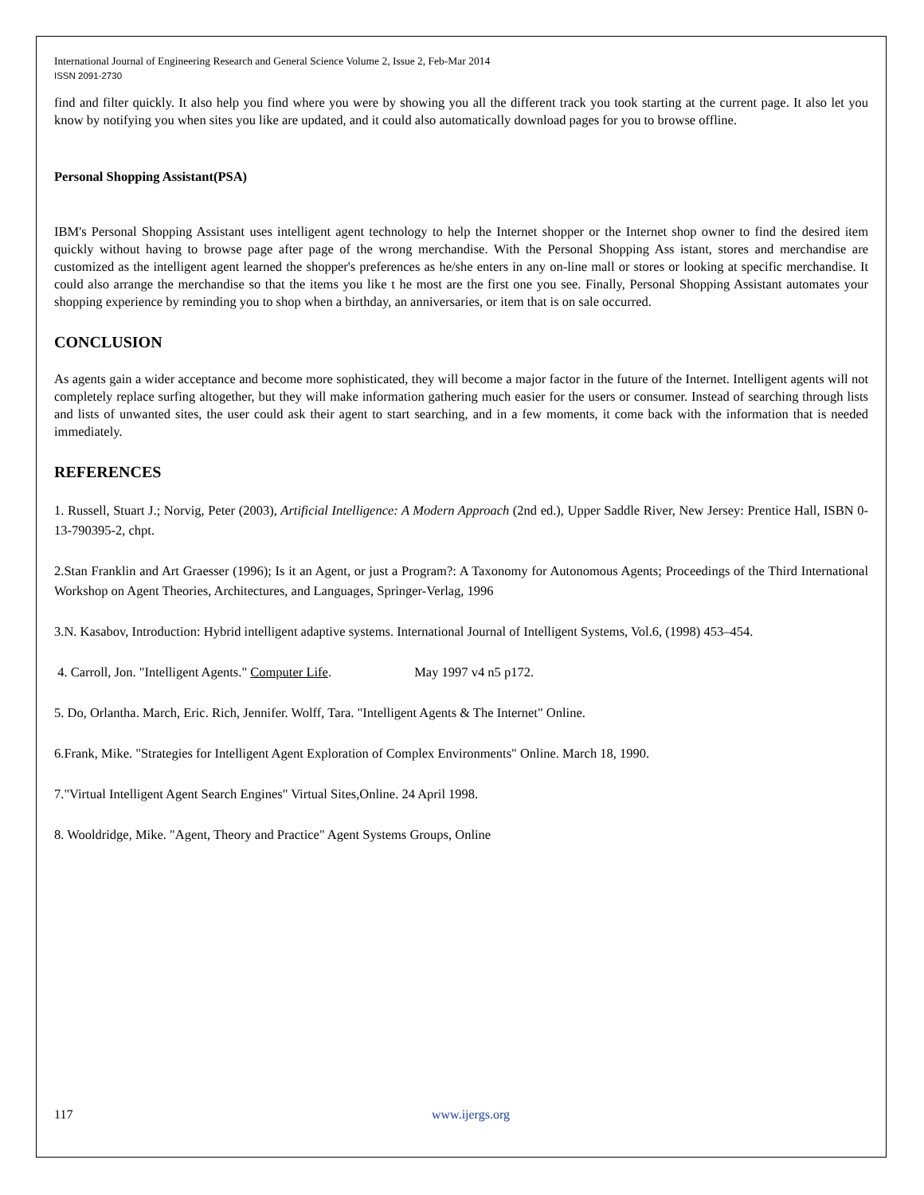International Journal of Engineering Research and General Science Volume 2, Issue 2, Feb-Mar 2014
ISSN 2091-2730
find and filter quickly. It also help you find where you were by showing you all the different track you took starting at the current page. It also let you know by notifying you when sites you like are updated, and it could also automatically download pages for you to browse offline.
Personal Shopping Assistant(PSA)
IBM's Personal Shopping Assistant uses intelligent agent technology to help the Internet shopper or the Internet shop owner to find the desired item quickly without having to browse page after page of the wrong merchandise. With the Personal Shopping Ass istant, stores and merchandise are customized as the intelligent agent learned the shopper's preferences as he/she enters in any on-line mall or stores or looking at specific merchandise. It could also arrange the merchandise so that the items you like t he most are the first one you see. Finally, Personal Shopping Assistant automates your shopping experience by reminding you to shop when a birthday, an anniversaries, or item that is on sale occurred.
CONCLUSION
As agents gain a wider acceptance and become more sophisticated, they will become a major factor in the future of the Internet. Intelligent agents will not completely replace surfing altogether, but they will make information gathering much easier for the users or consumer. Instead of searching through lists and lists of unwanted sites, the user could ask their agent to start searching, and in a few moments, it come back with the information that is needed immediately.
REFERENCES
1. Russell, Stuart J.; Norvig, Peter (2003), Artificial Intelligence: A Modern Approach (2nd ed.), Upper Saddle River, New Jersey: Prentice Hall, ISBN 0-13-790395-2, chpt.
2.Stan Franklin and Art Graesser (1996); Is it an Agent, or just a Program?: A Taxonomy for Autonomous Agents; Proceedings of the Third International Workshop on Agent Theories, Architectures, and Languages, Springer-Verlag, 1996
3.N. Kasabov, Introduction: Hybrid intelligent adaptive systems. International Journal of Intelligent Systems, Vol.6, (1998) 453–454.
4. Carroll, Jon. "Intelligent Agents." Computer Life. May 1997 v4 n5 p172.
5. Do, Orlantha. March, Eric. Rich, Jennifer. Wolff, Tara. "Intelligent Agents & The Internet" Online.
6.Frank, Mike. "Strategies for Intelligent Agent Exploration of Complex Environments" Online. March 18, 1990.
7."Virtual Intelligent Agent Search Engines" Virtual Sites,Online. 24 April 1998.
8. Wooldridge, Mike. "Agent, Theory and Practice" Agent Systems Groups, Online
117 www.ijergs.org